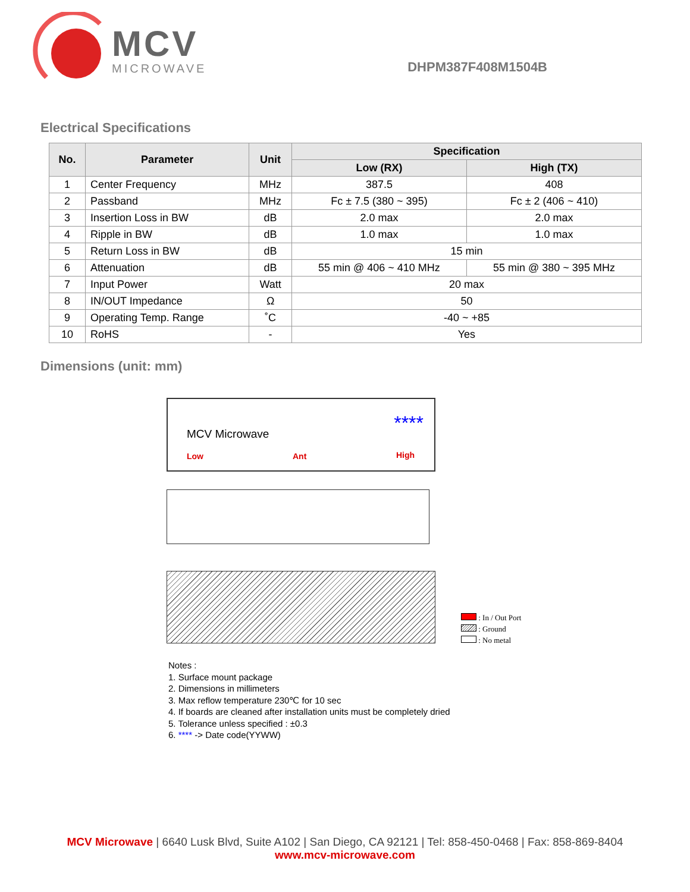MCV
MICROWAVE
DHPM387F408M1504B
Electrical Specifications
| No. | Parameter | Unit | Specification | |
| --- | --- | --- | --- | --- |
| | | | Low (RX) | High (TX) |
| 1 | Center Frequency | MHz | 387.5 | 408 |
| 2 | Passband | MHz | Fc ± 7.5 (380 ~ 395) | Fc ± 2 (406 ~ 410) |
| 3 | Insertion Loss in BW | dB | 2.0 max | 2.0 max |
| 4 | Ripple in BW | dB | 1.0 max | 1.0 max |
| 5 | Return Loss in BW | dB | 15 min | |
| 6 | Attenuation | dB | 55 min @ 406 ~ 410 MHz | 55 min @ 380 ~ 395 MHz |
| 7 | Input Power | Watt | 20 max | |
| 8 | IN/OUT Impedance | Ω | 50 | |
| 9 | Operating Temp. Range | ˚C | -40 ~ +85 | |
| 10 | RoHS | - | Yes | |
Dimensions (unit: mm)
MCV Microwave ****
Low Ant High
: In / Out Port
: Ground
: No metal
Notes :
1. Surface mount package
2. Dimensions in millimeters
3. Max reflow temperature 230℃ for 10 sec
4. If boards are cleaned after installation units must be completely dried
5. Tolerance unless specified : ±0.3
6. **** -> Date code(YYWW)
MCV Microwave | 6640 Lusk Blvd, Suite A102 | San Diego, CA 92121 | Tel: 858-450-0468 | Fax: 858-869-8404
www.mcv-microwave.com